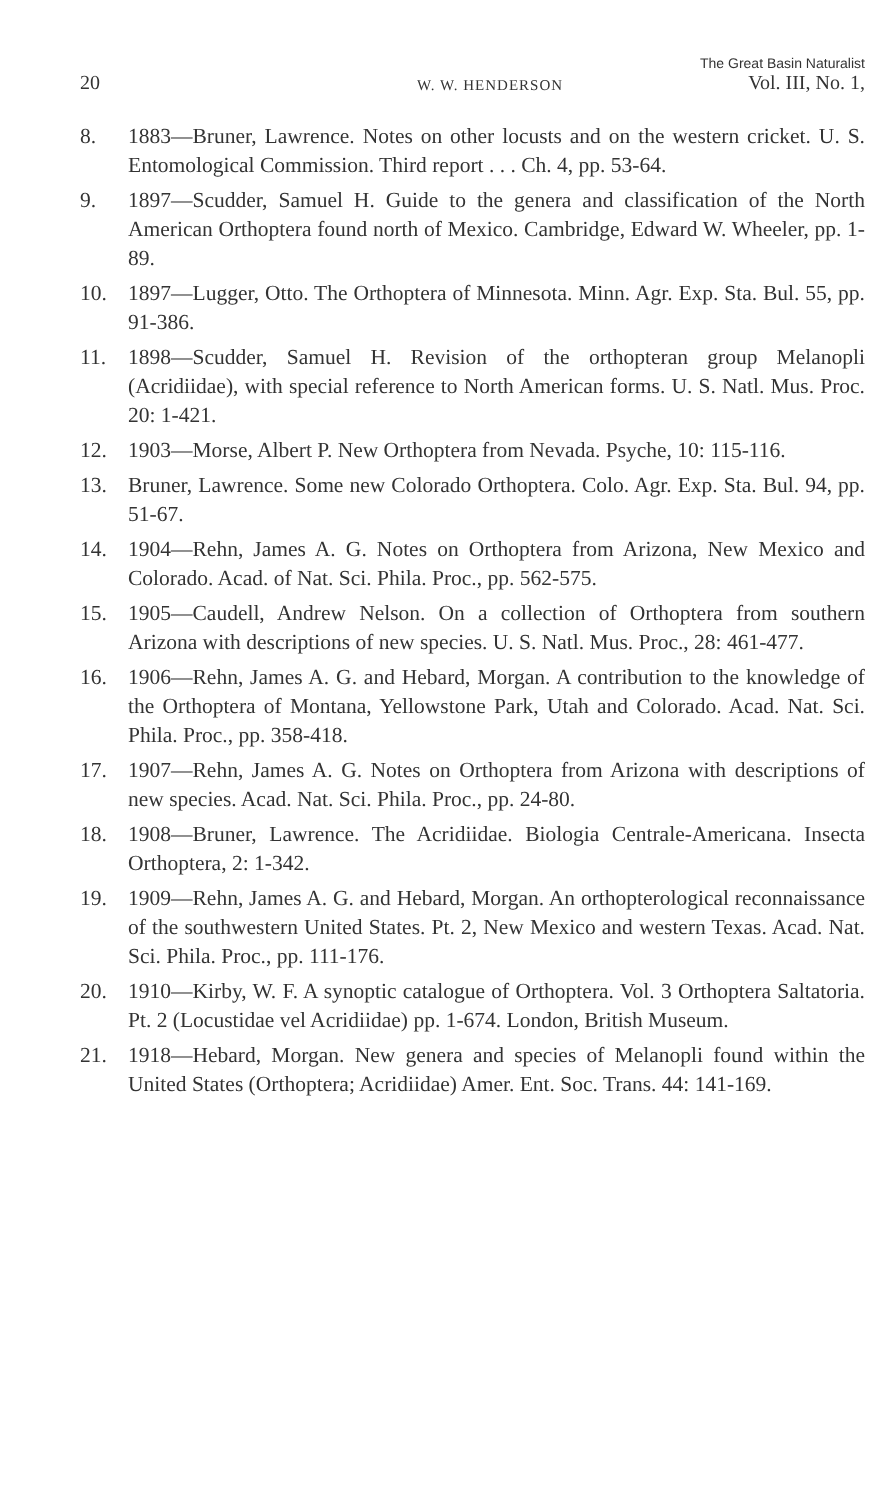20 W. W. HENDERSON The Great Basin Naturalist
Vol. III, No. 1,
8. 1883—Bruner, Lawrence. Notes on other locusts and on the western cricket. U. S. Entomological Commission. Third report . . . Ch. 4, pp. 53-64.
9. 1897—Scudder, Samuel H. Guide to the genera and classification of the North American Orthoptera found north of Mexico. Cambridge, Edward W. Wheeler, pp. 1-89.
10. 1897—Lugger, Otto. The Orthoptera of Minnesota. Minn. Agr. Exp. Sta. Bul. 55, pp. 91-386.
11. 1898—Scudder, Samuel H. Revision of the orthopteran group Melanopli (Acridiidae), with special reference to North American forms. U. S. Natl. Mus. Proc. 20: 1-421.
12. 1903—Morse, Albert P. New Orthoptera from Nevada. Psyche, 10: 115-116.
13. Bruner, Lawrence. Some new Colorado Orthoptera. Colo. Agr. Exp. Sta. Bul. 94, pp. 51-67.
14. 1904—Rehn, James A. G. Notes on Orthoptera from Arizona, New Mexico and Colorado. Acad. of Nat. Sci. Phila. Proc., pp. 562-575.
15. 1905—Caudell, Andrew Nelson. On a collection of Orthoptera from southern Arizona with descriptions of new species. U. S. Natl. Mus. Proc., 28: 461-477.
16. 1906—Rehn, James A. G. and Hebard, Morgan. A contribution to the knowledge of the Orthoptera of Montana, Yellowstone Park, Utah and Colorado. Acad. Nat. Sci. Phila. Proc., pp. 358-418.
17. 1907—Rehn, James A. G. Notes on Orthoptera from Arizona with descriptions of new species. Acad. Nat. Sci. Phila. Proc., pp. 24-80.
18. 1908—Bruner, Lawrence. The Acridiidae. Biologia Centrale-Americana. Insecta Orthoptera, 2: 1-342.
19. 1909—Rehn, James A. G. and Hebard, Morgan. An orthopterological reconnaissance of the southwestern United States. Pt. 2, New Mexico and western Texas. Acad. Nat. Sci. Phila. Proc., pp. 111-176.
20. 1910—Kirby, W. F. A synoptic catalogue of Orthoptera. Vol. 3 Orthoptera Saltatoria. Pt. 2 (Locustidae vel Acridiidae) pp. 1-674. London, British Museum.
21. 1918—Hebard, Morgan. New genera and species of Melanopli found within the United States (Orthoptera; Acridiidae) Amer. Ent. Soc. Trans. 44: 141-169.